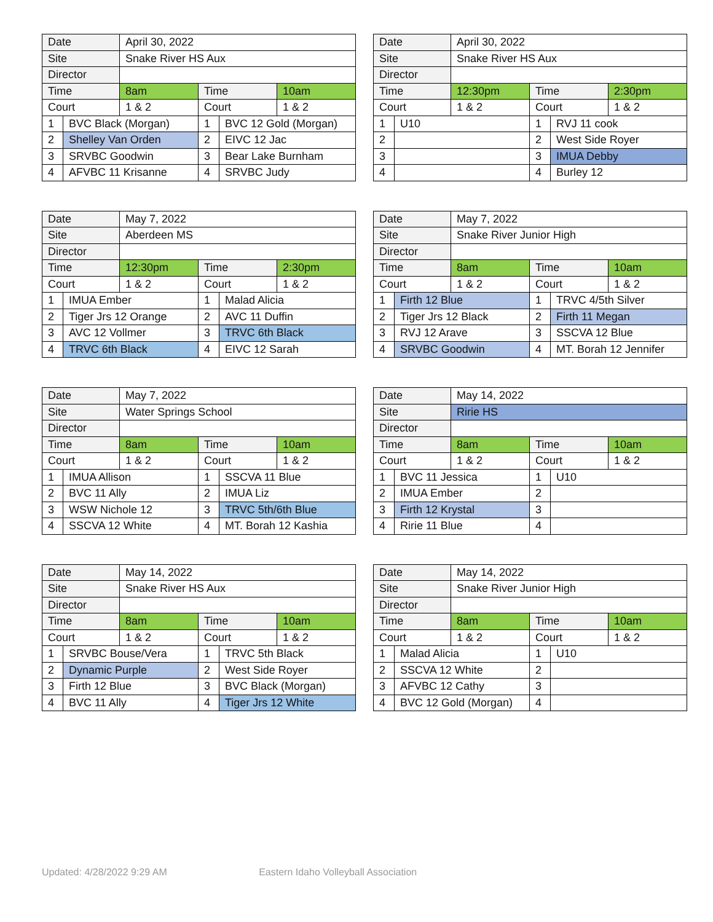| Date | | April 30, 2022 | | | |
| Site | | Snake River HS Aux | | | |
| Director | | | | | |
| Time | | 8am | Time | | 10am |
| Court | | 1 & 2 | Court | | 1 & 2 |
| 1 | BVC Black (Morgan) | | 1 | BVC 12 Gold (Morgan) | |
| 2 | Shelley Van Orden | | 2 | EIVC 12 Jac | |
| 3 | SRVBC Goodwin | | 3 | Bear Lake Burnham | |
| 4 | AFVBC 11 Krisanne | | 4 | SRVBC Judy | |
| Date | | April 30, 2022 | | | |
| Site | | Snake River HS Aux | | | |
| Director | | | | | |
| Time | | 12:30pm | Time | | 2:30pm |
| Court | | 1 & 2 | Court | | 1 & 2 |
| 1 | U10 | | 1 | RVJ 11 cook | |
| 2 | | | 2 | West Side Royer | |
| 3 | | | 3 | IMUA Debby | |
| 4 | | | 4 | Burley 12 | |
| Date | | May 7, 2022 | | | |
| Site | | Aberdeen MS | | | |
| Director | | | | | |
| Time | | 12:30pm | Time | | 2:30pm |
| Court | | 1 & 2 | Court | | 1 & 2 |
| 1 | IMUA Ember | | 1 | Malad Alicia | |
| 2 | Tiger Jrs 12 Orange | | 2 | AVC 11 Duffin | |
| 3 | AVC 12 Vollmer | | 3 | TRVC 6th Black | |
| 4 | TRVC 6th Black | | 4 | EIVC 12 Sarah | |
| Date | | May 7, 2022 | | | |
| Site | | Snake River Junior High | | | |
| Director | | | | | |
| Time | | 8am | Time | | 10am |
| Court | | 1 & 2 | Court | | 1 & 2 |
| 1 | Firth 12 Blue | | 1 | TRVC 4/5th Silver | |
| 2 | Tiger Jrs 12 Black | | 2 | Firth 11 Megan | |
| 3 | RVJ 12 Arave | | 3 | SSCVA 12 Blue | |
| 4 | SRVBC Goodwin | | 4 | MT. Borah 12 Jennifer | |
| Date | | May 7, 2022 | | | |
| Site | | Water Springs School | | | |
| Director | | | | | |
| Time | | 8am | Time | | 10am |
| Court | | 1 & 2 | Court | | 1 & 2 |
| 1 | IMUA Allison | | 1 | SSCVA 11 Blue | |
| 2 | BVC 11 Ally | | 2 | IMUA Liz | |
| 3 | WSW Nichole 12 | | 3 | TRVC 5th/6th Blue | |
| 4 | SSCVA 12 White | | 4 | MT. Borah 12 Kashia | |
| Date | | May 14, 2022 | | | |
| Site | | Ririe HS | | | |
| Director | | | | | |
| Time | | 8am | Time | | 10am |
| Court | | 1 & 2 | Court | | 1 & 2 |
| 1 | BVC 11 Jessica | | 1 | U10 | |
| 2 | IMUA Ember | | 2 | | |
| 3 | Firth 12 Krystal | | 3 | | |
| 4 | Ririe 11 Blue | | 4 | | |
| Date | | May 14, 2022 | | | |
| Site | | Snake River HS Aux | | | |
| Director | | | | | |
| Time | | 8am | Time | | 10am |
| Court | | 1 & 2 | Court | | 1 & 2 |
| 1 | SRVBC Bouse/Vera | | 1 | TRVC 5th Black | |
| 2 | Dynamic Purple | | 2 | West Side Royer | |
| 3 | Firth 12 Blue | | 3 | BVC Black (Morgan) | |
| 4 | BVC 11 Ally | | 4 | Tiger Jrs 12 White | |
| Date | | May 14, 2022 | | | |
| Site | | Snake River Junior High | | | |
| Director | | | | | |
| Time | | 8am | Time | | 10am |
| Court | | 1 & 2 | Court | | 1 & 2 |
| 1 | Malad Alicia | | 1 | U10 | |
| 2 | SSCVA 12 White | | 2 | | |
| 3 | AFVBC 12 Cathy | | 3 | | |
| 4 | BVC 12 Gold (Morgan) | | 4 | | |
Updated: 4/28/2022 9:29 AM Eastern Idaho Volleyball Association